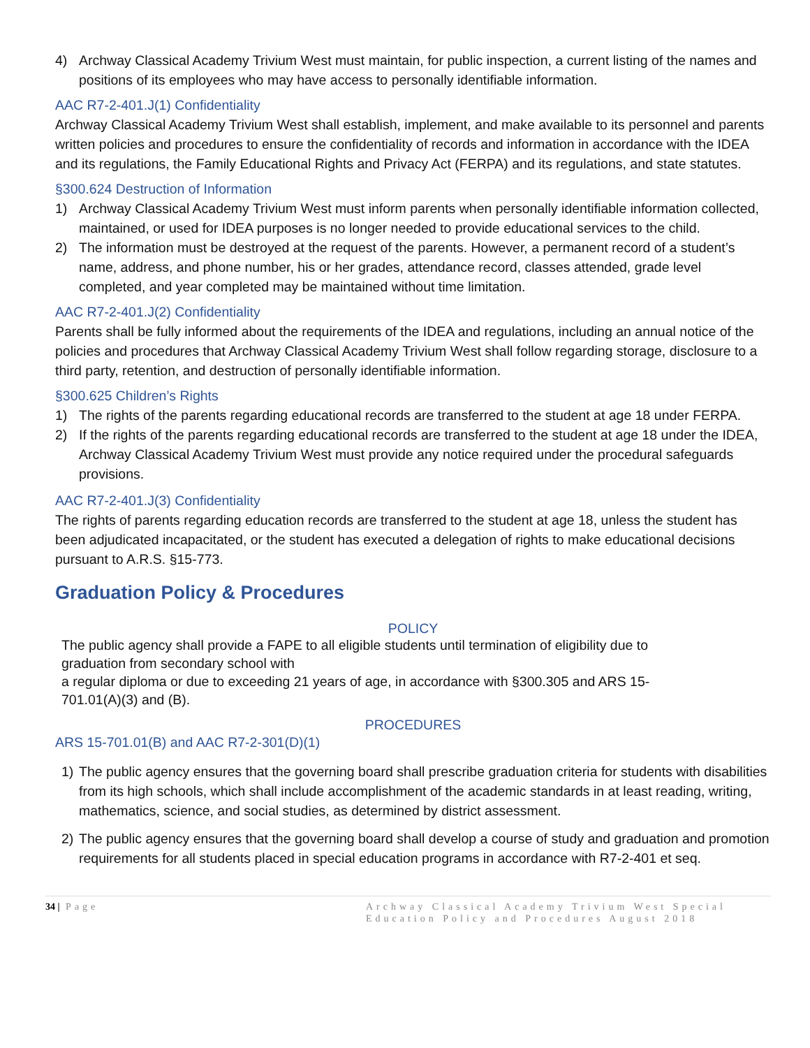4) Archway Classical Academy Trivium West must maintain, for public inspection, a current listing of the names and positions of its employees who may have access to personally identifiable information.
AAC R7-2-401.J(1) Confidentiality
Archway Classical Academy Trivium West shall establish, implement, and make available to its personnel and parents written policies and procedures to ensure the confidentiality of records and information in accordance with the IDEA and its regulations, the Family Educational Rights and Privacy Act (FERPA) and its regulations, and state statutes.
§300.624 Destruction of Information
1) Archway Classical Academy Trivium West must inform parents when personally identifiable information collected, maintained, or used for IDEA purposes is no longer needed to provide educational services to the child.
2) The information must be destroyed at the request of the parents. However, a permanent record of a student’s name, address, and phone number, his or her grades, attendance record, classes attended, grade level completed, and year completed may be maintained without time limitation.
AAC R7-2-401.J(2) Confidentiality
Parents shall be fully informed about the requirements of the IDEA and regulations, including an annual notice of the policies and procedures that Archway Classical Academy Trivium West shall follow regarding storage, disclosure to a third party, retention, and destruction of personally identifiable information.
§300.625 Children’s Rights
1) The rights of the parents regarding educational records are transferred to the student at age 18 under FERPA.
2) If the rights of the parents regarding educational records are transferred to the student at age 18 under the IDEA, Archway Classical Academy Trivium West must provide any notice required under the procedural safeguards provisions.
AAC R7-2-401.J(3) Confidentiality
The rights of parents regarding education records are transferred to the student at age 18, unless the student has been adjudicated incapacitated, or the student has executed a delegation of rights to make educational decisions pursuant to A.R.S. §15-773.
Graduation Policy & Procedures
POLICY
The public agency shall provide a FAPE to all eligible students until termination of eligibility due to graduation from secondary school with
a regular diploma or due to exceeding 21 years of age, in accordance with §300.305 and ARS 15-701.01(A)(3) and (B).
PROCEDURES
ARS 15-701.01(B) and AAC R7-2-301(D)(1)
1) The public agency ensures that the governing board shall prescribe graduation criteria for students with disabilities from its high schools, which shall include accomplishment of the academic standards in at least reading, writing, mathematics, science, and social studies, as determined by district assessment.
2) The public agency ensures that the governing board shall develop a course of study and graduation and promotion requirements for all students placed in special education programs in accordance with R7-2-401 et seq.
34 | Page Archway Classical Academy Trivium West Special Education Policy and Procedures August 2018